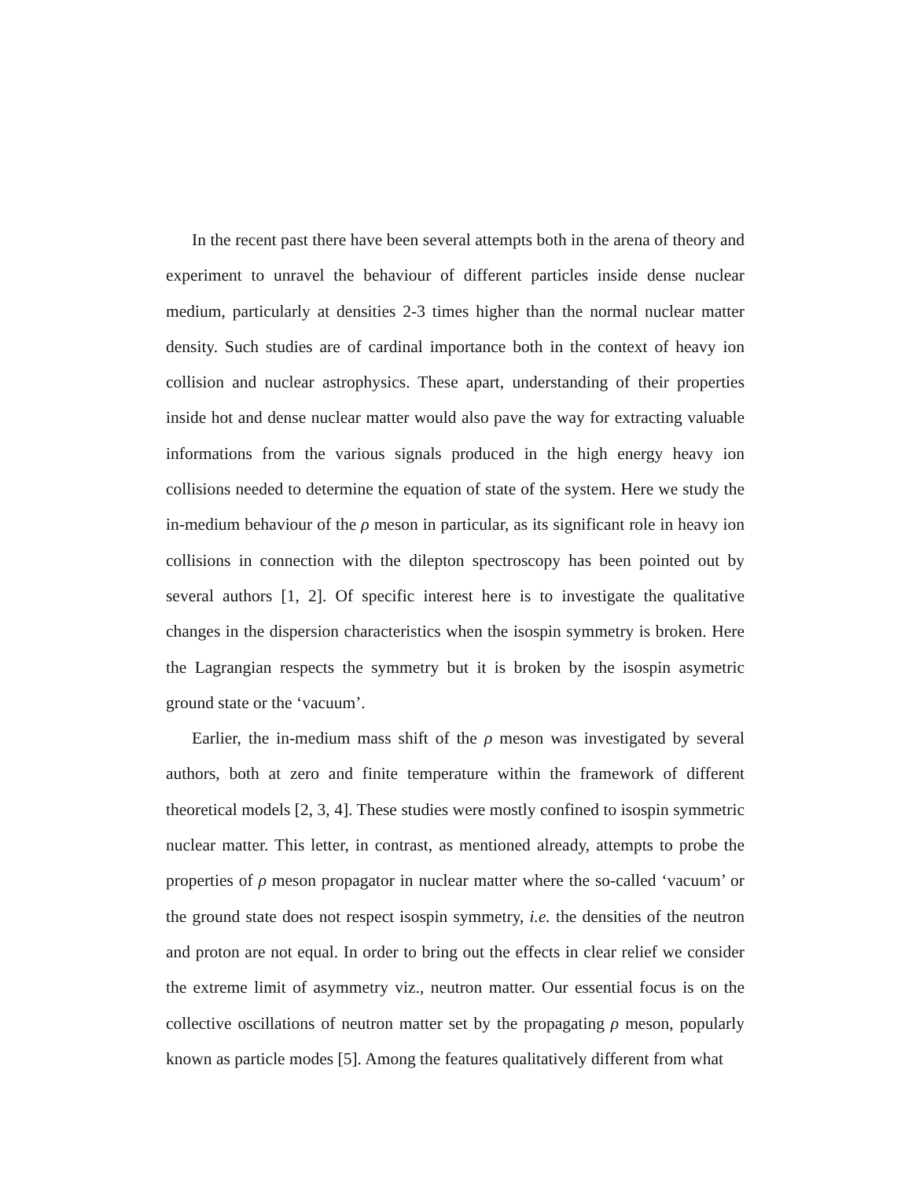In the recent past there have been several attempts both in the arena of theory and experiment to unravel the behaviour of different particles inside dense nuclear medium, particularly at densities 2-3 times higher than the normal nuclear matter density. Such studies are of cardinal importance both in the context of heavy ion collision and nuclear astrophysics. These apart, understanding of their properties inside hot and dense nuclear matter would also pave the way for extracting valuable informations from the various signals produced in the high energy heavy ion collisions needed to determine the equation of state of the system. Here we study the in-medium behaviour of the ρ meson in particular, as its significant role in heavy ion collisions in connection with the dilepton spectroscopy has been pointed out by several authors [1, 2]. Of specific interest here is to investigate the qualitative changes in the dispersion characteristics when the isospin symmetry is broken. Here the Lagrangian respects the symmetry but it is broken by the isospin asymetric ground state or the ‘vacuum’.
Earlier, the in-medium mass shift of the ρ meson was investigated by several authors, both at zero and finite temperature within the framework of different theoretical models [2, 3, 4]. These studies were mostly confined to isospin symmetric nuclear matter. This letter, in contrast, as mentioned already, attempts to probe the properties of ρ meson propagator in nuclear matter where the so-called ‘vacuum’ or the ground state does not respect isospin symmetry, i.e. the densities of the neutron and proton are not equal. In order to bring out the effects in clear relief we consider the extreme limit of asymmetry viz., neutron matter. Our essential focus is on the collective oscillations of neutron matter set by the propagating ρ meson, popularly known as particle modes [5]. Among the features qualitatively different from what